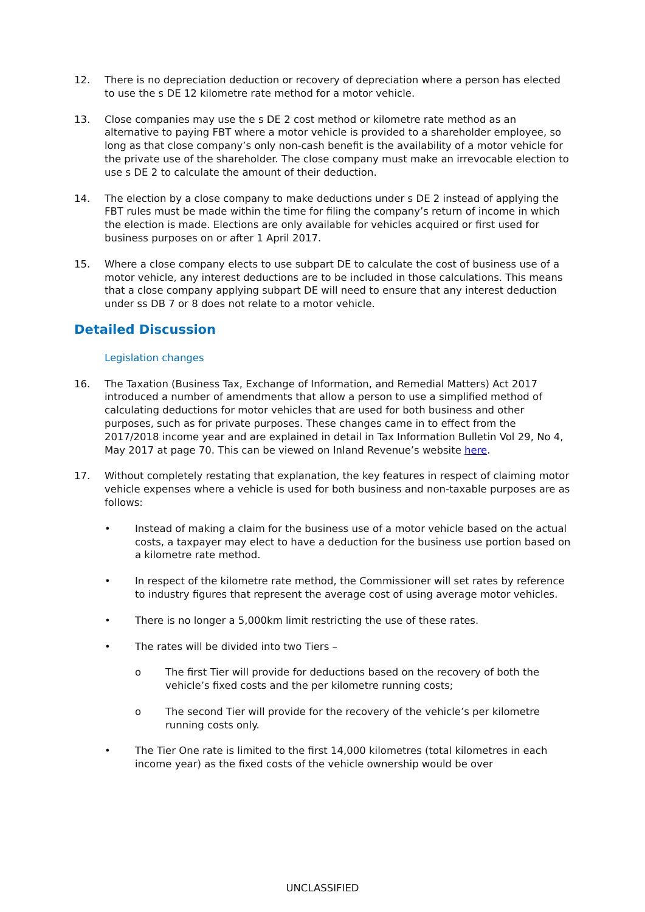12. There is no depreciation deduction or recovery of depreciation where a person has elected to use the s DE 12 kilometre rate method for a motor vehicle.
13. Close companies may use the s DE 2 cost method or kilometre rate method as an alternative to paying FBT where a motor vehicle is provided to a shareholder employee, so long as that close company’s only non-cash benefit is the availability of a motor vehicle for the private use of the shareholder. The close company must make an irrevocable election to use s DE 2 to calculate the amount of their deduction.
14. The election by a close company to make deductions under s DE 2 instead of applying the FBT rules must be made within the time for filing the company’s return of income in which the election is made. Elections are only available for vehicles acquired or first used for business purposes on or after 1 April 2017.
15. Where a close company elects to use subpart DE to calculate the cost of business use of a motor vehicle, any interest deductions are to be included in those calculations. This means that a close company applying subpart DE will need to ensure that any interest deduction under ss DB 7 or 8 does not relate to a motor vehicle.
Detailed Discussion
Legislation changes
16. The Taxation (Business Tax, Exchange of Information, and Remedial Matters) Act 2017 introduced a number of amendments that allow a person to use a simplified method of calculating deductions for motor vehicles that are used for both business and other purposes, such as for private purposes. These changes came in to effect from the 2017/2018 income year and are explained in detail in Tax Information Bulletin Vol 29, No 4, May 2017 at page 70. This can be viewed on Inland Revenue’s website here.
17. Without completely restating that explanation, the key features in respect of claiming motor vehicle expenses where a vehicle is used for both business and non-taxable purposes are as follows:
• Instead of making a claim for the business use of a motor vehicle based on the actual costs, a taxpayer may elect to have a deduction for the business use portion based on a kilometre rate method.
• In respect of the kilometre rate method, the Commissioner will set rates by reference to industry figures that represent the average cost of using average motor vehicles.
• There is no longer a 5,000km limit restricting the use of these rates.
• The rates will be divided into two Tiers –
o The first Tier will provide for deductions based on the recovery of both the vehicle’s fixed costs and the per kilometre running costs;
o The second Tier will provide for the recovery of the vehicle’s per kilometre running costs only.
• The Tier One rate is limited to the first 14,000 kilometres (total kilometres in each income year) as the fixed costs of the vehicle ownership would be over
UNCLASSIFIED